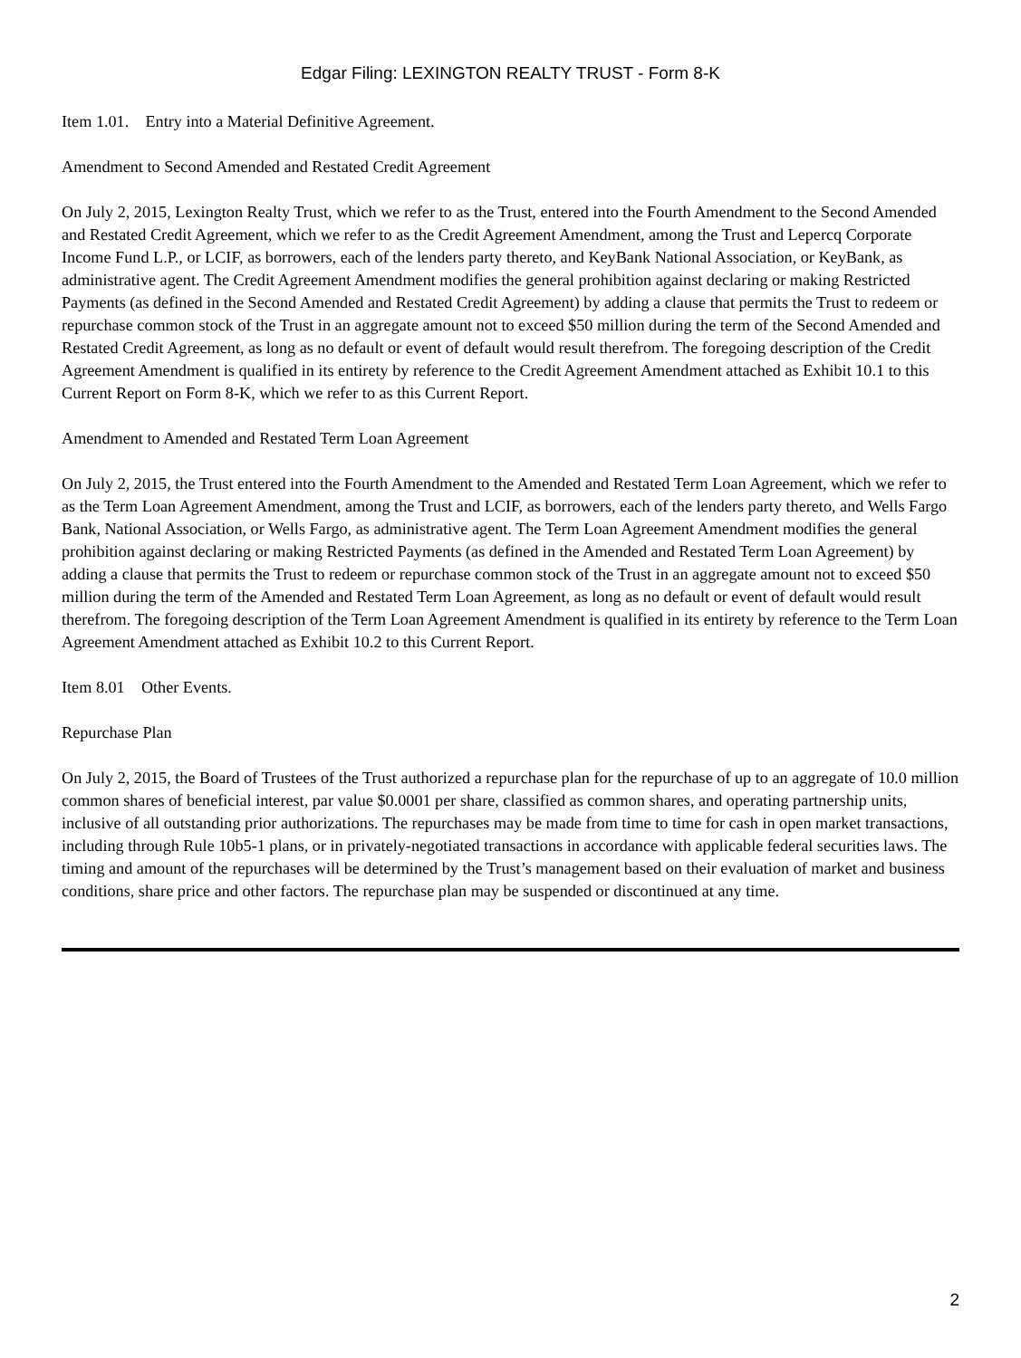Edgar Filing: LEXINGTON REALTY TRUST - Form 8-K
Item 1.01. Entry into a Material Definitive Agreement.
Amendment to Second Amended and Restated Credit Agreement
On July 2, 2015, Lexington Realty Trust, which we refer to as the Trust, entered into the Fourth Amendment to the Second Amended and Restated Credit Agreement, which we refer to as the Credit Agreement Amendment, among the Trust and Lepercq Corporate Income Fund L.P., or LCIF, as borrowers, each of the lenders party thereto, and KeyBank National Association, or KeyBank, as administrative agent. The Credit Agreement Amendment modifies the general prohibition against declaring or making Restricted Payments (as defined in the Second Amended and Restated Credit Agreement) by adding a clause that permits the Trust to redeem or repurchase common stock of the Trust in an aggregate amount not to exceed $50 million during the term of the Second Amended and Restated Credit Agreement, as long as no default or event of default would result therefrom. The foregoing description of the Credit Agreement Amendment is qualified in its entirety by reference to the Credit Agreement Amendment attached as Exhibit 10.1 to this Current Report on Form 8-K, which we refer to as this Current Report.
Amendment to Amended and Restated Term Loan Agreement
On July 2, 2015, the Trust entered into the Fourth Amendment to the Amended and Restated Term Loan Agreement, which we refer to as the Term Loan Agreement Amendment, among the Trust and LCIF, as borrowers, each of the lenders party thereto, and Wells Fargo Bank, National Association, or Wells Fargo, as administrative agent. The Term Loan Agreement Amendment modifies the general prohibition against declaring or making Restricted Payments (as defined in the Amended and Restated Term Loan Agreement) by adding a clause that permits the Trust to redeem or repurchase common stock of the Trust in an aggregate amount not to exceed $50 million during the term of the Amended and Restated Term Loan Agreement, as long as no default or event of default would result therefrom. The foregoing description of the Term Loan Agreement Amendment is qualified in its entirety by reference to the Term Loan Agreement Amendment attached as Exhibit 10.2 to this Current Report.
Item 8.01 Other Events.
Repurchase Plan
On July 2, 2015, the Board of Trustees of the Trust authorized a repurchase plan for the repurchase of up to an aggregate of 10.0 million common shares of beneficial interest, par value $0.0001 per share, classified as common shares, and operating partnership units, inclusive of all outstanding prior authorizations. The repurchases may be made from time to time for cash in open market transactions, including through Rule 10b5-1 plans, or in privately-negotiated transactions in accordance with applicable federal securities laws. The timing and amount of the repurchases will be determined by the Trust’s management based on their evaluation of market and business conditions, share price and other factors. The repurchase plan may be suspended or discontinued at any time.
2